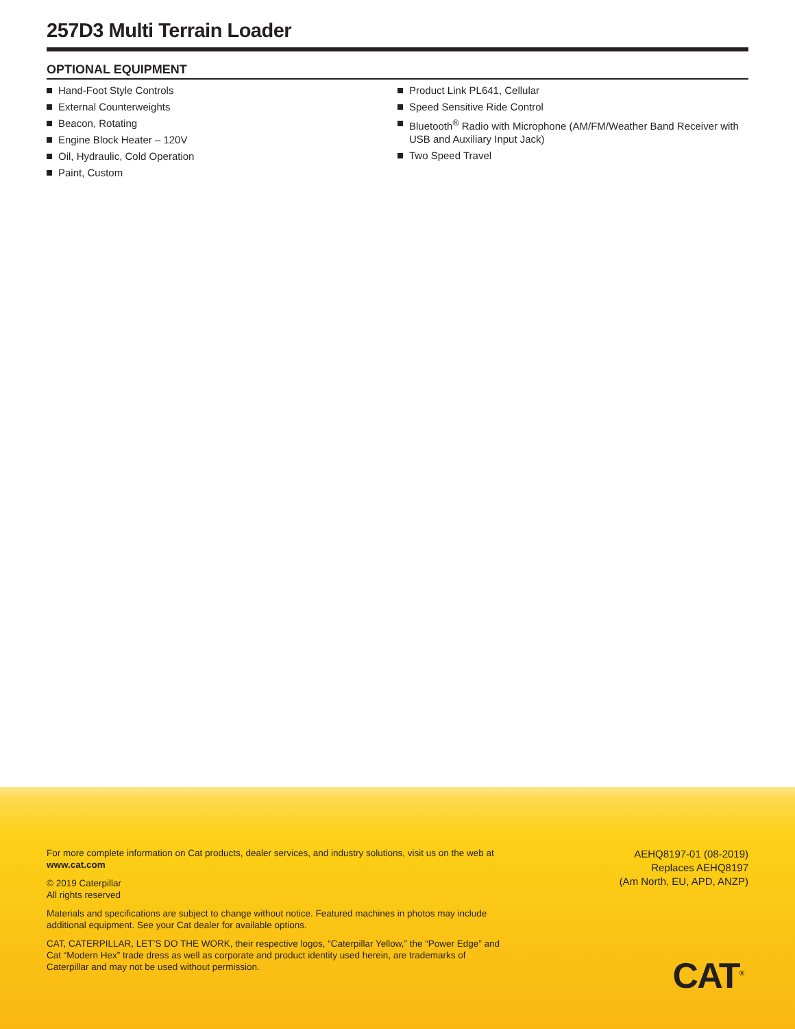257D3 Multi Terrain Loader
OPTIONAL EQUIPMENT
Hand-Foot Style Controls
External Counterweights
Beacon, Rotating
Engine Block Heater – 120V
Oil, Hydraulic, Cold Operation
Paint, Custom
Product Link PL641, Cellular
Speed Sensitive Ride Control
Bluetooth<sup>®</sup> Radio with Microphone (AM/FM/Weather Band Receiver with USB and Auxiliary Input Jack)
Two Speed Travel
For more complete information on Cat products, dealer services, and industry solutions, visit us on the web at www.cat.com
© 2019 Caterpillar
All rights reserved
Materials and specifications are subject to change without notice. Featured machines in photos may include additional equipment. See your Cat dealer for available options.
CAT, CATERPILLAR, LET’S DO THE WORK, their respective logos, “Caterpillar Yellow,” the “Power Edge” and Cat “Modern Hex” trade dress as well as corporate and product identity used herein, are trademarks of Caterpillar and may not be used without permission.
AEHQ8197-01 (08-2019)
Replaces AEHQ8197
(Am North, EU, APD, ANZP)
CAT<sup>®</sup>